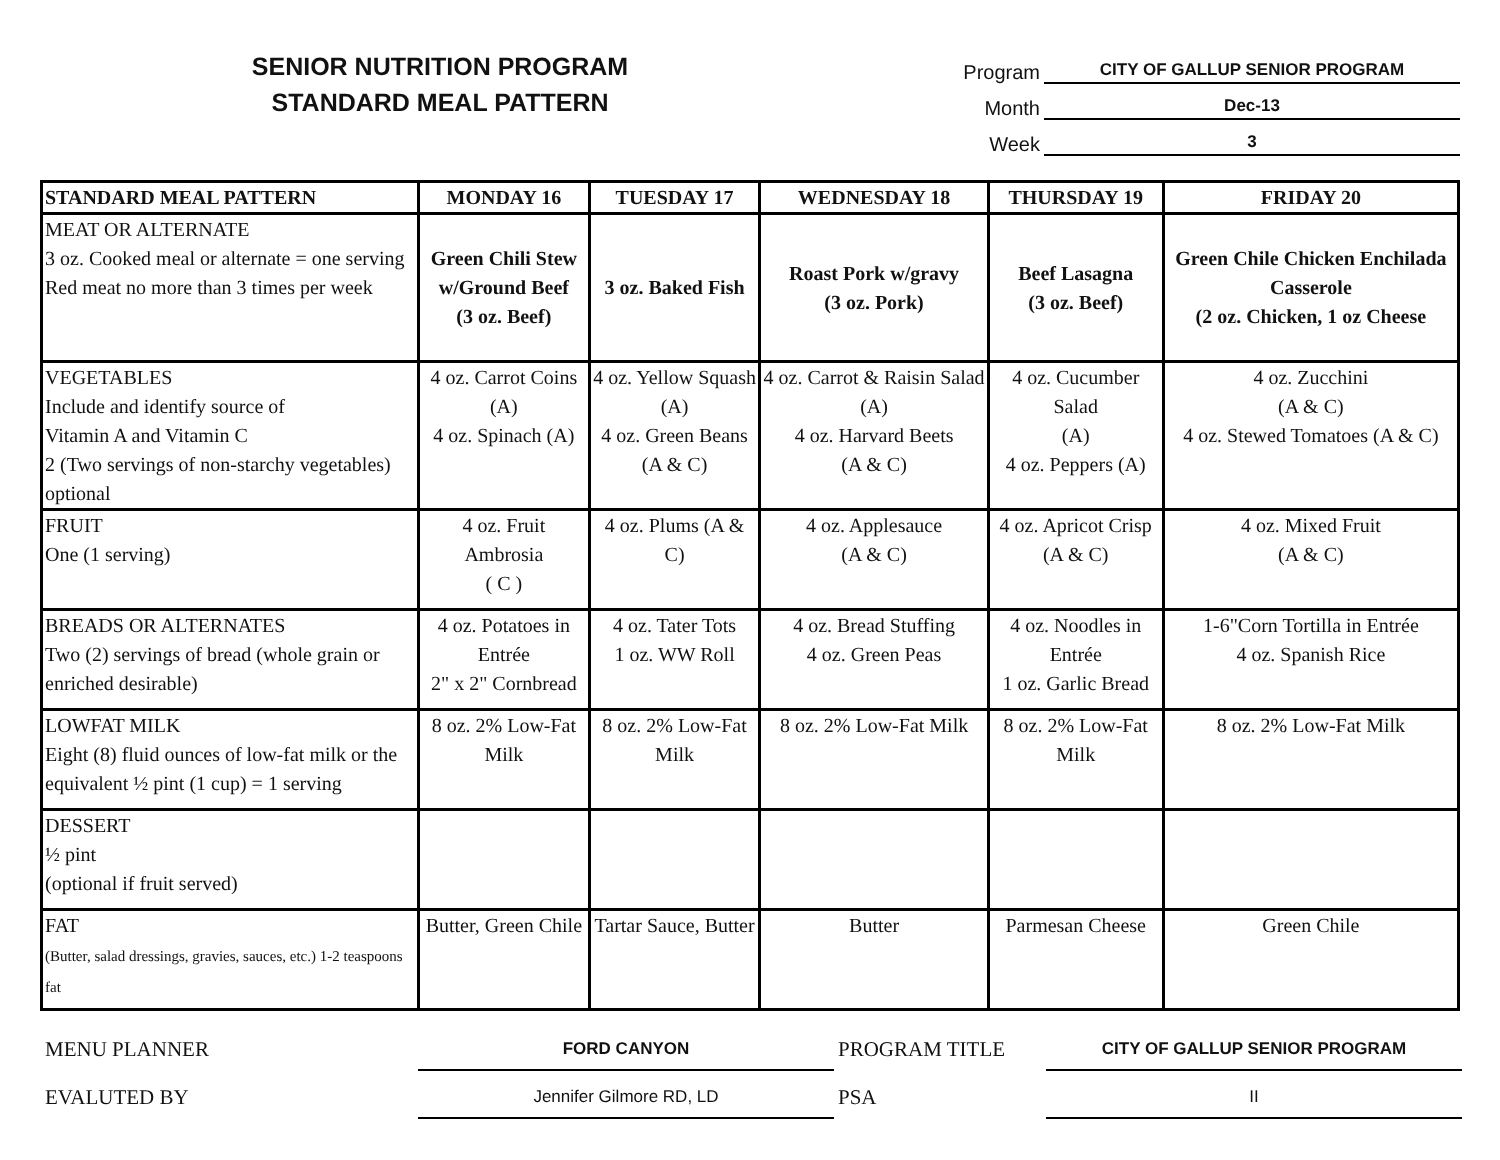SENIOR NUTRITION PROGRAM
STANDARD MEAL PATTERN
Program CITY OF GALLUP SENIOR PROGRAM
Month Dec-13
Week 3
| STANDARD MEAL PATTERN | MONDAY 16 | TUESDAY 17 | WEDNESDAY 18 | THURSDAY 19 | FRIDAY 20 |
| --- | --- | --- | --- | --- | --- |
| MEAT OR ALTERNATE 3 oz. Cooked meal or alternate = one serving Red meat no more than 3 times per week | Green Chili Stew w/Ground Beef (3 oz. Beef) | 3 oz. Baked Fish | Roast Pork w/gravy (3 oz. Pork) | Beef Lasagna (3 oz. Beef) | Green Chile Chicken Enchilada Casserole (2 oz. Chicken, 1 oz Cheese |
| VEGETABLES Include and identify source of Vitamin A and Vitamin C 2 (Two servings of non-starchy vegetables) optional | 4 oz. Carrot Coins (A) 4 oz. Spinach (A) | 4 oz. Yellow Squash (A) 4 oz. Green Beans (A & C) | 4 oz. Carrot & Raisin Salad (A) 4 oz. Harvard Beets (A & C) | 4 oz. Cucumber Salad (A) 4 oz. Peppers (A) | 4 oz. Zucchini (A & C) 4 oz. Stewed Tomatoes (A & C) |
| FRUIT One (1 serving) | 4 oz. Fruit Ambrosia ( C ) | 4 oz. Plums (A & C) | 4 oz. Applesauce (A & C) | 4 oz. Apricot Crisp (A & C) | 4 oz. Mixed Fruit (A & C) |
| BREADS OR ALTERNATES Two (2) servings of bread (whole grain or enriched desirable) | 4 oz. Potatoes in Entrée 2" x 2" Cornbread | 4 oz. Tater Tots 1 oz. WW Roll | 4 oz. Bread Stuffing 4 oz. Green Peas | 4 oz. Noodles in Entrée 1 oz. Garlic Bread | 1-6"Corn Tortilla in Entrée 4 oz. Spanish Rice |
| LOWFAT MILK Eight (8) fluid ounces of low-fat milk or the equivalent ½ pint (1 cup) = 1 serving | 8 oz. 2% Low-Fat Milk | 8 oz. 2% Low-Fat Milk | 8 oz. 2% Low-Fat Milk | 8 oz. 2% Low-Fat Milk | 8 oz. 2% Low-Fat Milk |
| DESSERT ½ pint (optional if fruit served) | | | | | |
| FAT (Butter, salad dressings, gravies, sauces, etc.) 1-2 teaspoons fat | Butter, Green Chile | Tartar Sauce, Butter | Butter | Parmesan Cheese | Green Chile |
MENU PLANNER
FORD CANYON
PROGRAM TITLE
CITY OF GALLUP SENIOR PROGRAM
EVALUTED BY
Jennifer Gilmore RD, LD
PSA
II